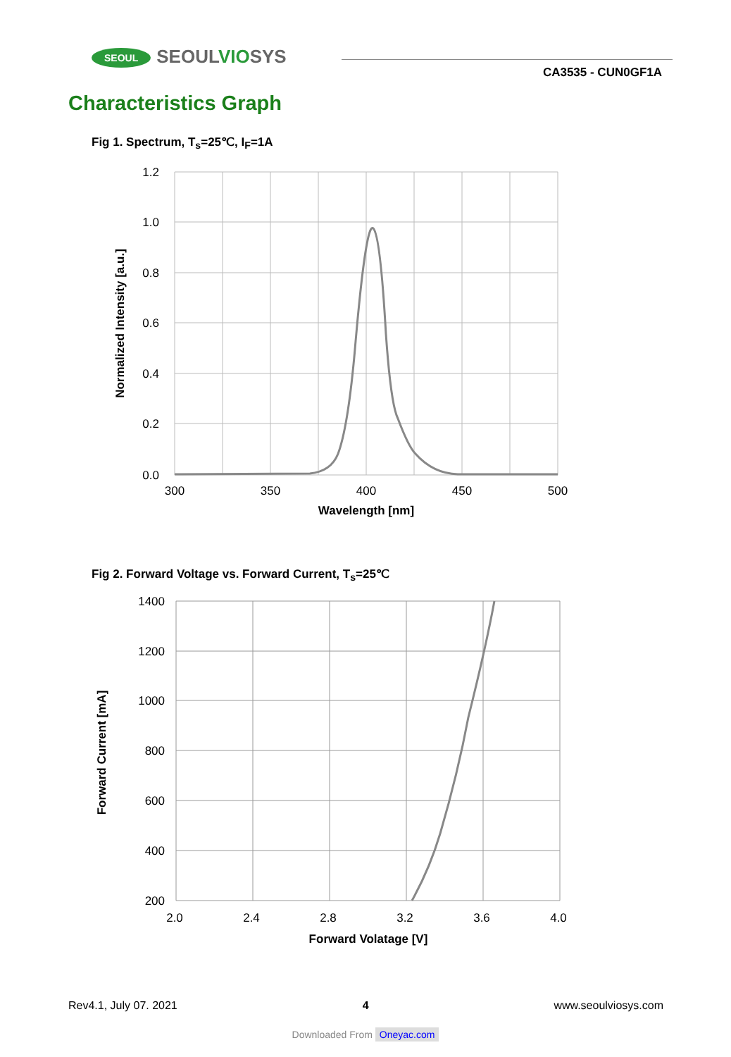SEOUL SEOULVIOSYS
CA3535 - CUN0GF1A
Characteristics Graph
Fig 1. Spectrum, T<sub>s</sub>=25℃, I<sub>F</sub>=1A
1.2
1.0
0.8
0.6
0.4
0.2
0.0
300
350
400
450
500
Wavelength [nm]
Normalized Intensity [a.u.]
Fig 2. Forward Voltage vs. Forward Current, T<sub>s</sub>=25℃
1400
1200
1000
800
600
400
200
2.0
2.4
2.8
3.2
3.6
4.0
Forward Volatage [V]
Forward Current [mA]
Rev4.1, July 07. 2021 4 www.seoulviosys.com
Downloaded From Oneyac.com